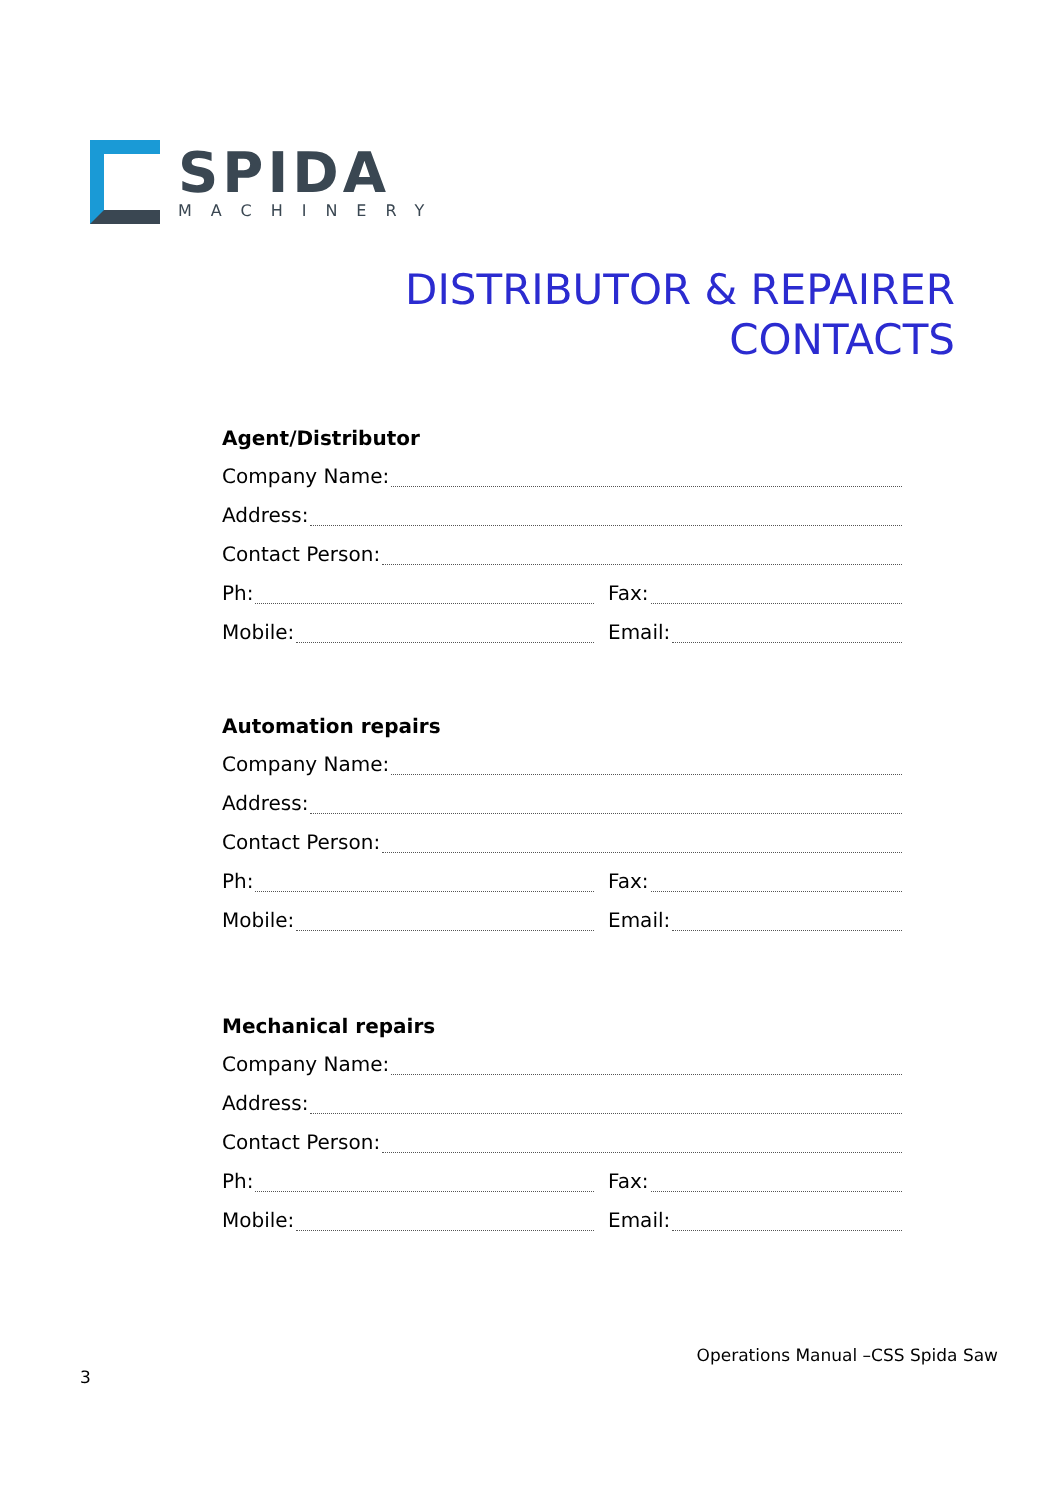SPIDA
MACHINERY
DISTRIBUTOR & REPAIRER
CONTACTS
Agent/Distributor
Company Name:
Address:
Contact Person:
Ph: Fax:
Mobile: Email:
Automation repairs
Company Name:
Address:
Contact Person:
Ph: Fax:
Mobile: Email:
Mechanical repairs
Company Name:
Address:
Contact Person:
Ph: Fax:
Mobile: Email:
Operations Manual –CSS Spida Saw
3